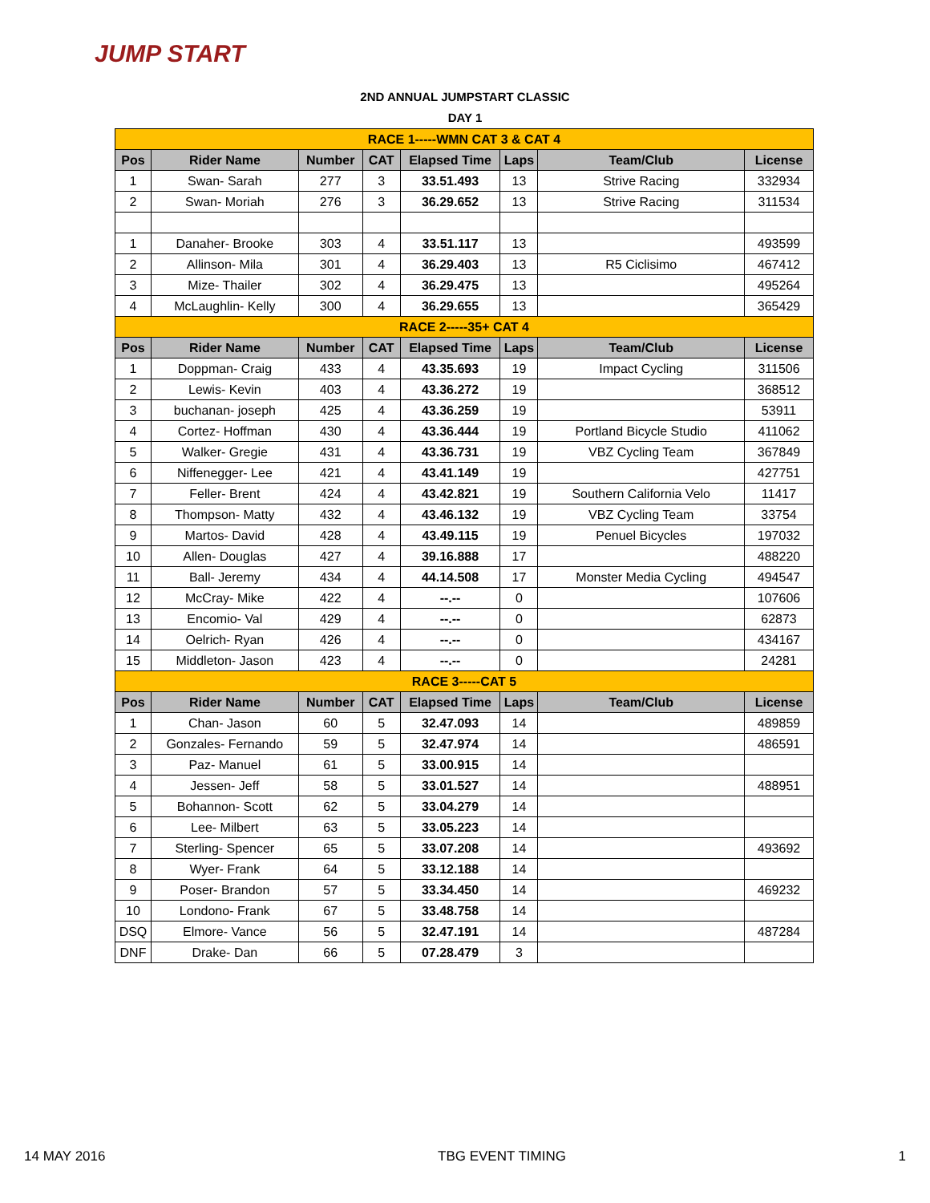JUMP START
2ND ANNUAL JUMPSTART CLASSIC
DAY 1
| RACE 1-----WMN CAT 3 & CAT 4 | | | | | | | |
| Pos | Rider Name | Number | CAT | Elapsed Time | Laps | Team/Club | License |
| 1 | Swan- Sarah | 277 | 3 | 33.51.493 | 13 | Strive Racing | 332934 |
| 2 | Swan- Moriah | 276 | 3 | 36.29.652 | 13 | Strive Racing | 311534 |
| 1 | Danaher- Brooke | 303 | 4 | 33.51.117 | 13 | | 493599 |
| 2 | Allinson- Mila | 301 | 4 | 36.29.403 | 13 | R5 Ciclisimo | 467412 |
| 3 | Mize- Thailer | 302 | 4 | 36.29.475 | 13 | | 495264 |
| 4 | McLaughlin- Kelly | 300 | 4 | 36.29.655 | 13 | | 365429 |
| RACE 2-----35+ CAT 4 | | | | | | | |
| Pos | Rider Name | Number | CAT | Elapsed Time | Laps | Team/Club | License |
| 1 | Doppman- Craig | 433 | 4 | 43.35.693 | 19 | Impact Cycling | 311506 |
| 2 | Lewis- Kevin | 403 | 4 | 43.36.272 | 19 | | 368512 |
| 3 | buchanan- joseph | 425 | 4 | 43.36.259 | 19 | | 53911 |
| 4 | Cortez- Hoffman | 430 | 4 | 43.36.444 | 19 | Portland Bicycle Studio | 411062 |
| 5 | Walker- Gregie | 431 | 4 | 43.36.731 | 19 | VBZ Cycling Team | 367849 |
| 6 | Niffenegger- Lee | 421 | 4 | 43.41.149 | 19 | | 427751 |
| 7 | Feller- Brent | 424 | 4 | 43.42.821 | 19 | Southern California Velo | 11417 |
| 8 | Thompson- Matty | 432 | 4 | 43.46.132 | 19 | VBZ Cycling Team | 33754 |
| 9 | Martos- David | 428 | 4 | 43.49.115 | 19 | Penuel Bicycles | 197032 |
| 10 | Allen- Douglas | 427 | 4 | 39.16.888 | 17 | | 488220 |
| 11 | Ball- Jeremy | 434 | 4 | 44.14.508 | 17 | Monster Media Cycling | 494547 |
| 12 | McCray- Mike | 422 | 4 | --.-- | 0 | | 107606 |
| 13 | Encomio- Val | 429 | 4 | --.-- | 0 | | 62873 |
| 14 | Oelrich- Ryan | 426 | 4 | --.-- | 0 | | 434167 |
| 15 | Middleton- Jason | 423 | 4 | --.-- | 0 | | 24281 |
| RACE 3-----CAT 5 | | | | | | | |
| Pos | Rider Name | Number | CAT | Elapsed Time | Laps | Team/Club | License |
| 1 | Chan- Jason | 60 | 5 | 32.47.093 | 14 | | 489859 |
| 2 | Gonzales- Fernando | 59 | 5 | 32.47.974 | 14 | | 486591 |
| 3 | Paz- Manuel | 61 | 5 | 33.00.915 | 14 | | |
| 4 | Jessen- Jeff | 58 | 5 | 33.01.527 | 14 | | 488951 |
| 5 | Bohannon- Scott | 62 | 5 | 33.04.279 | 14 | | |
| 6 | Lee- Milbert | 63 | 5 | 33.05.223 | 14 | | |
| 7 | Sterling- Spencer | 65 | 5 | 33.07.208 | 14 | | 493692 |
| 8 | Wyer- Frank | 64 | 5 | 33.12.188 | 14 | | |
| 9 | Poser- Brandon | 57 | 5 | 33.34.450 | 14 | | 469232 |
| 10 | Londono- Frank | 67 | 5 | 33.48.758 | 14 | | |
| DSQ | Elmore- Vance | 56 | 5 | 32.47.191 | 14 | | 487284 |
| DNF | Drake- Dan | 66 | 5 | 07.28.479 | 3 | | |
14 MAY 2016 TBG EVENT TIMING 1